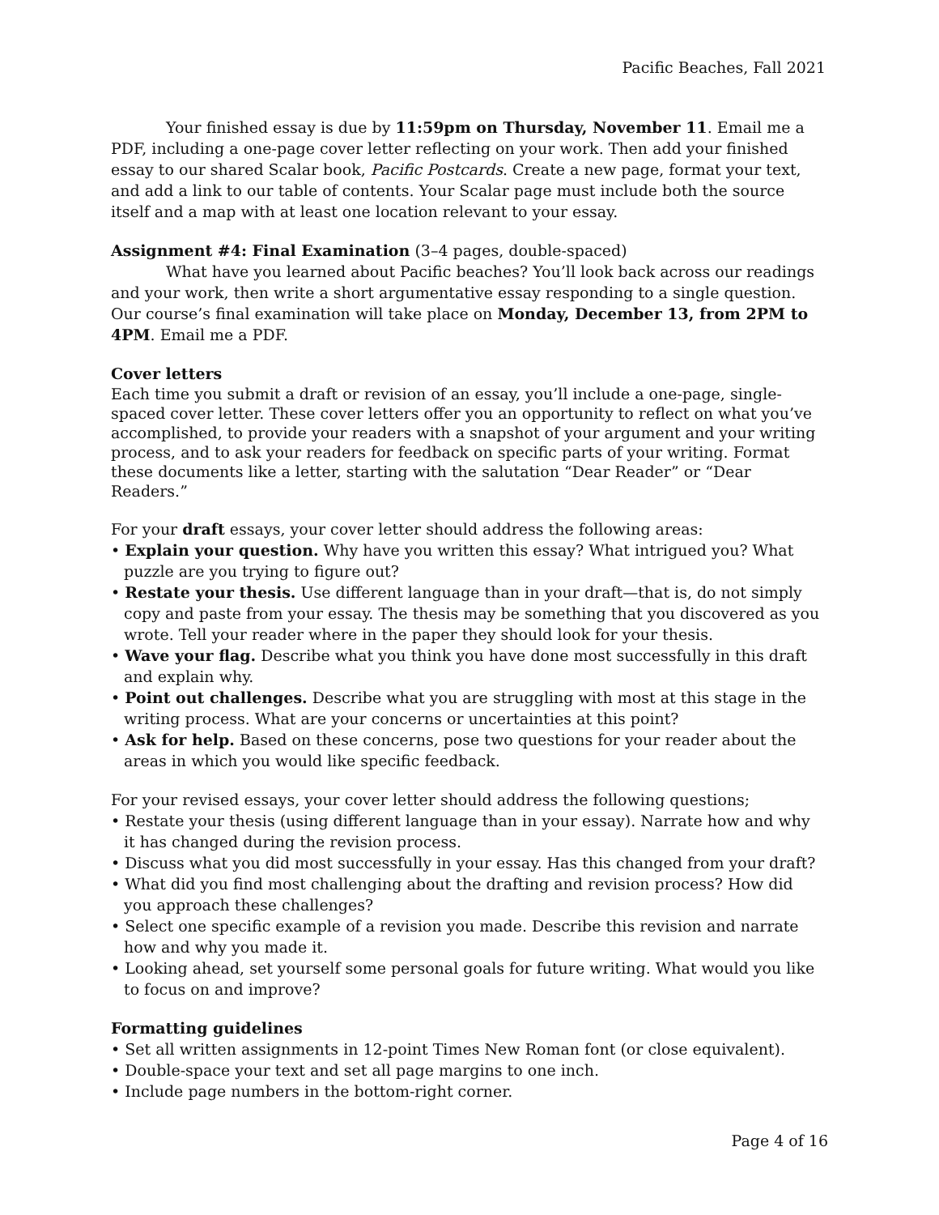Pacific Beaches, Fall 2021
Your finished essay is due by 11:59pm on Thursday, November 11. Email me a PDF, including a one-page cover letter reflecting on your work. Then add your finished essay to our shared Scalar book, Pacific Postcards. Create a new page, format your text, and add a link to our table of contents. Your Scalar page must include both the source itself and a map with at least one location relevant to your essay.
Assignment #4: Final Examination (3–4 pages, double-spaced)
What have you learned about Pacific beaches? You’ll look back across our readings and your work, then write a short argumentative essay responding to a single question. Our course’s final examination will take place on Monday, December 13, from 2PM to 4PM. Email me a PDF.
Cover letters
Each time you submit a draft or revision of an essay, you’ll include a one-page, single-spaced cover letter. These cover letters offer you an opportunity to reflect on what you’ve accomplished, to provide your readers with a snapshot of your argument and your writing process, and to ask your readers for feedback on specific parts of your writing. Format these documents like a letter, starting with the salutation “Dear Reader” or “Dear Readers.”
For your draft essays, your cover letter should address the following areas:
• Explain your question. Why have you written this essay? What intrigued you? What puzzle are you trying to figure out?
• Restate your thesis. Use different language than in your draft—that is, do not simply copy and paste from your essay. The thesis may be something that you discovered as you wrote. Tell your reader where in the paper they should look for your thesis.
• Wave your flag. Describe what you think you have done most successfully in this draft and explain why.
• Point out challenges. Describe what you are struggling with most at this stage in the writing process. What are your concerns or uncertainties at this point?
• Ask for help. Based on these concerns, pose two questions for your reader about the areas in which you would like specific feedback.
For your revised essays, your cover letter should address the following questions;
• Restate your thesis (using different language than in your essay). Narrate how and why it has changed during the revision process.
• Discuss what you did most successfully in your essay. Has this changed from your draft?
• What did you find most challenging about the drafting and revision process? How did you approach these challenges?
• Select one specific example of a revision you made. Describe this revision and narrate how and why you made it.
• Looking ahead, set yourself some personal goals for future writing. What would you like to focus on and improve?
Formatting guidelines
• Set all written assignments in 12-point Times New Roman font (or close equivalent).
• Double-space your text and set all page margins to one inch.
• Include page numbers in the bottom-right corner.
Page 4 of 16